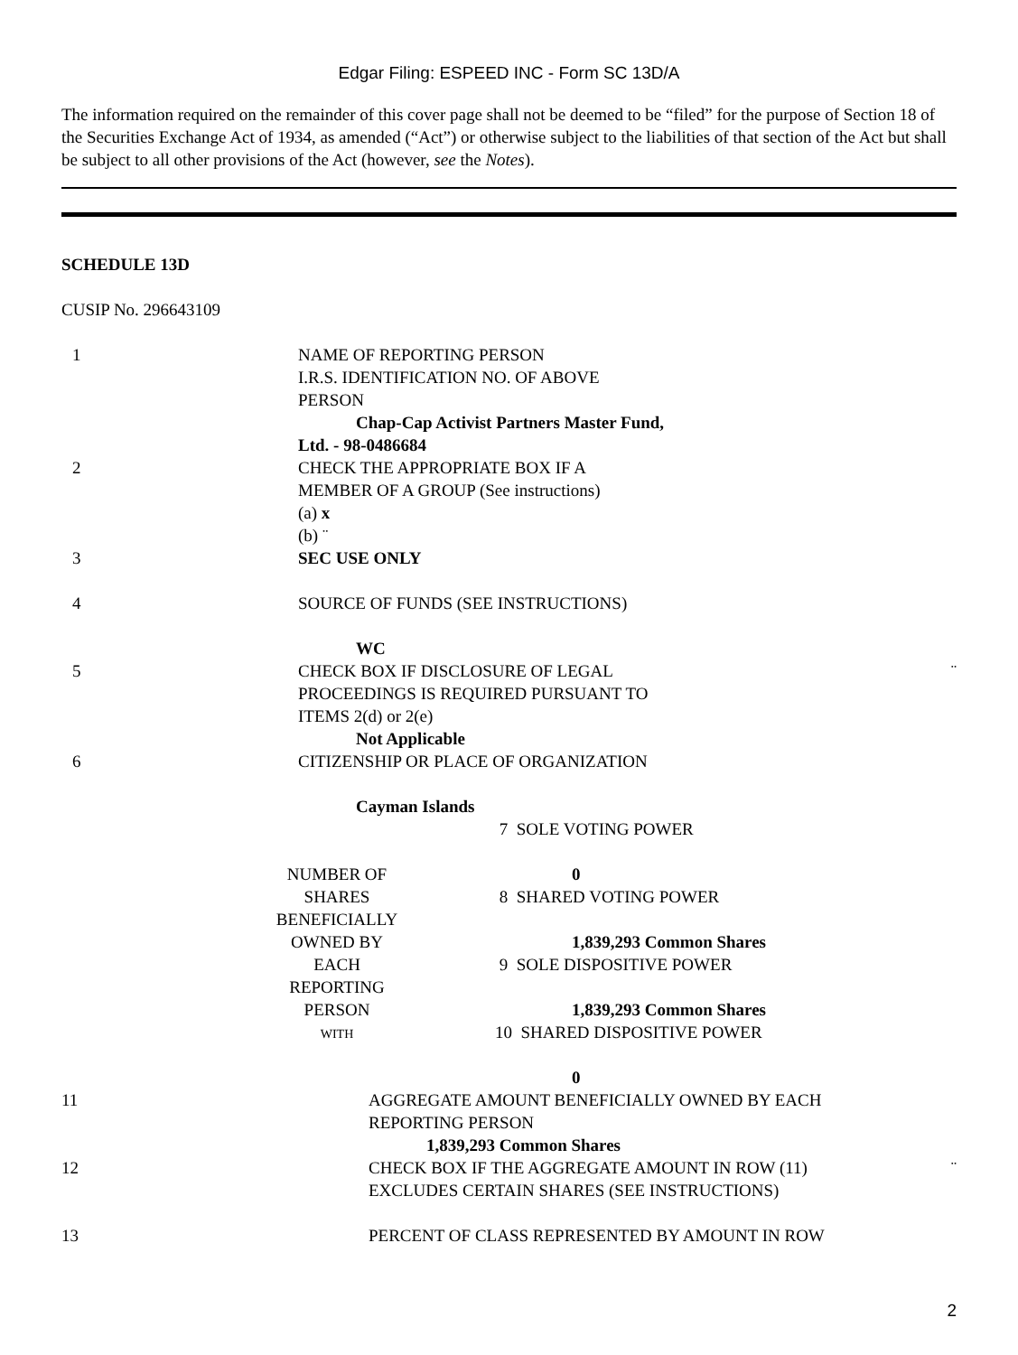Edgar Filing: ESPEED INC - Form SC 13D/A
The information required on the remainder of this cover page shall not be deemed to be “filed” for the purpose of Section 18 of the Securities Exchange Act of 1934, as amended (“Act”) or otherwise subject to the liabilities of that section of the Act but shall be subject to all other provisions of the Act (however, see the Notes).
SCHEDULE 13D
CUSIP No. 296643109
| 1 | NAME OF REPORTING PERSON I.R.S. IDENTIFICATION NO. OF ABOVE PERSON Chap-Cap Activist Partners Master Fund, Ltd. - 98-0486684 | |
| 2 | CHECK THE APPROPRIATE BOX IF A MEMBER OF A GROUP (See instructions) (a) x (b) ¨ | |
| 3 | SEC USE ONLY | |
| 4 | SOURCE OF FUNDS (SEE INSTRUCTIONS) WC | |
| 5 | CHECK BOX IF DISCLOSURE OF LEGAL PROCEEDINGS IS REQUIRED PURSUANT TO ITEMS 2(d) or 2(e) Not Applicable | ¨ |
| 6 | CITIZENSHIP OR PLACE OF ORGANIZATION Cayman Islands | |
| | NUMBER OF SHARES BENEFICIALLY OWNED BY EACH REPORTING PERSON WITH | 7 SOLE VOTING POWER 0 8 SHARED VOTING POWER 1,839,293 Common Shares 9 SOLE DISPOSITIVE POWER 1,839,293 Common Shares 10 SHARED DISPOSITIVE POWER 0 |
| 11 | AGGREGATE AMOUNT BENEFICIALLY OWNED BY EACH REPORTING PERSON 1,839,293 Common Shares | |
| 12 | CHECK BOX IF THE AGGREGATE AMOUNT IN ROW (11) EXCLUDES CERTAIN SHARES (SEE INSTRUCTIONS) | ¨ |
| 13 | PERCENT OF CLASS REPRESENTED BY AMOUNT IN ROW | |
2